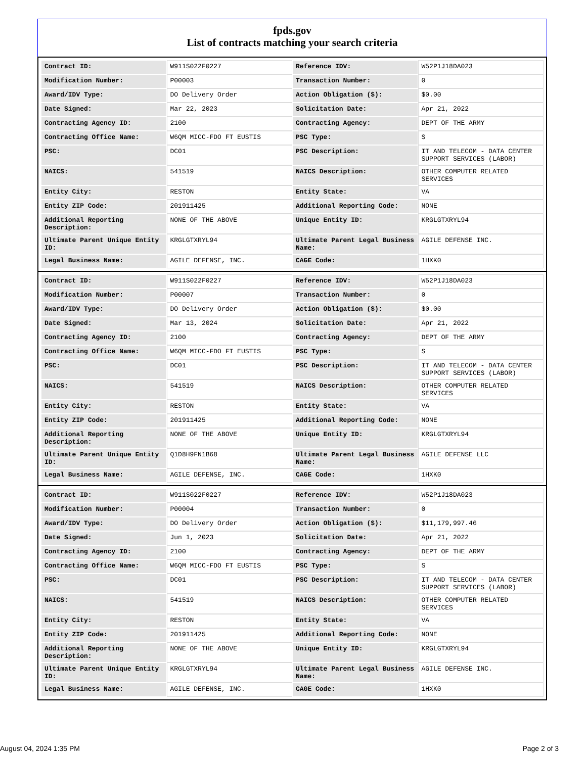fpds.gov
List of contracts matching your search criteria
| Contract ID: | W911S022F0227 | Reference IDV: | W52P1J18DA023 |
| Modification Number: | P00003 | Transaction Number: | 0 |
| Award/IDV Type: | DO Delivery Order | Action Obligation ($): | $0.00 |
| Date Signed: | Mar 22, 2023 | Solicitation Date: | Apr 21, 2022 |
| Contracting Agency ID: | 2100 | Contracting Agency: | DEPT OF THE ARMY |
| Contracting Office Name: | W6QM MICC-FDO FT EUSTIS | PSC Type: | S |
| PSC: | DC01 | PSC Description: | IT AND TELECOM - DATA CENTER SUPPORT SERVICES (LABOR) |
| NAICS: | 541519 | NAICS Description: | OTHER COMPUTER RELATED SERVICES |
| Entity City: | RESTON | Entity State: | VA |
| Entity ZIP Code: | 201911425 | Additional Reporting Code: | NONE |
| Additional Reporting Description: | NONE OF THE ABOVE | Unique Entity ID: | KRGLGTXRYL94 |
| Ultimate Parent Unique Entity ID: | KRGLGTXRYL94 | Ultimate Parent Legal Business Name: | AGILE DEFENSE INC. |
| Legal Business Name: | AGILE DEFENSE, INC. | CAGE Code: | 1HXK0 |
| Contract ID: | W911S022F0227 | Reference IDV: | W52P1J18DA023 |
| Modification Number: | P00007 | Transaction Number: | 0 |
| Award/IDV Type: | DO Delivery Order | Action Obligation ($): | $0.00 |
| Date Signed: | Mar 13, 2024 | Solicitation Date: | Apr 21, 2022 |
| Contracting Agency ID: | 2100 | Contracting Agency: | DEPT OF THE ARMY |
| Contracting Office Name: | W6QM MICC-FDO FT EUSTIS | PSC Type: | S |
| PSC: | DC01 | PSC Description: | IT AND TELECOM - DATA CENTER SUPPORT SERVICES (LABOR) |
| NAICS: | 541519 | NAICS Description: | OTHER COMPUTER RELATED SERVICES |
| Entity City: | RESTON | Entity State: | VA |
| Entity ZIP Code: | 201911425 | Additional Reporting Code: | NONE |
| Additional Reporting Description: | NONE OF THE ABOVE | Unique Entity ID: | KRGLGTXRYL94 |
| Ultimate Parent Unique Entity ID: | Q1D8H9FN1B68 | Ultimate Parent Legal Business Name: | AGILE DEFENSE LLC |
| Legal Business Name: | AGILE DEFENSE, INC. | CAGE Code: | 1HXK0 |
| Contract ID: | W911S022F0227 | Reference IDV: | W52P1J18DA023 |
| Modification Number: | P00004 | Transaction Number: | 0 |
| Award/IDV Type: | DO Delivery Order | Action Obligation ($): | $11,179,997.46 |
| Date Signed: | Jun 1, 2023 | Solicitation Date: | Apr 21, 2022 |
| Contracting Agency ID: | 2100 | Contracting Agency: | DEPT OF THE ARMY |
| Contracting Office Name: | W6QM MICC-FDO FT EUSTIS | PSC Type: | S |
| PSC: | DC01 | PSC Description: | IT AND TELECOM - DATA CENTER SUPPORT SERVICES (LABOR) |
| NAICS: | 541519 | NAICS Description: | OTHER COMPUTER RELATED SERVICES |
| Entity City: | RESTON | Entity State: | VA |
| Entity ZIP Code: | 201911425 | Additional Reporting Code: | NONE |
| Additional Reporting Description: | NONE OF THE ABOVE | Unique Entity ID: | KRGLGTXRYL94 |
| Ultimate Parent Unique Entity ID: | KRGLGTXRYL94 | Ultimate Parent Legal Business Name: | AGILE DEFENSE INC. |
| Legal Business Name: | AGILE DEFENSE, INC. | CAGE Code: | 1HXK0 |
August 04, 2024 1:35 PM Page 2 of 3